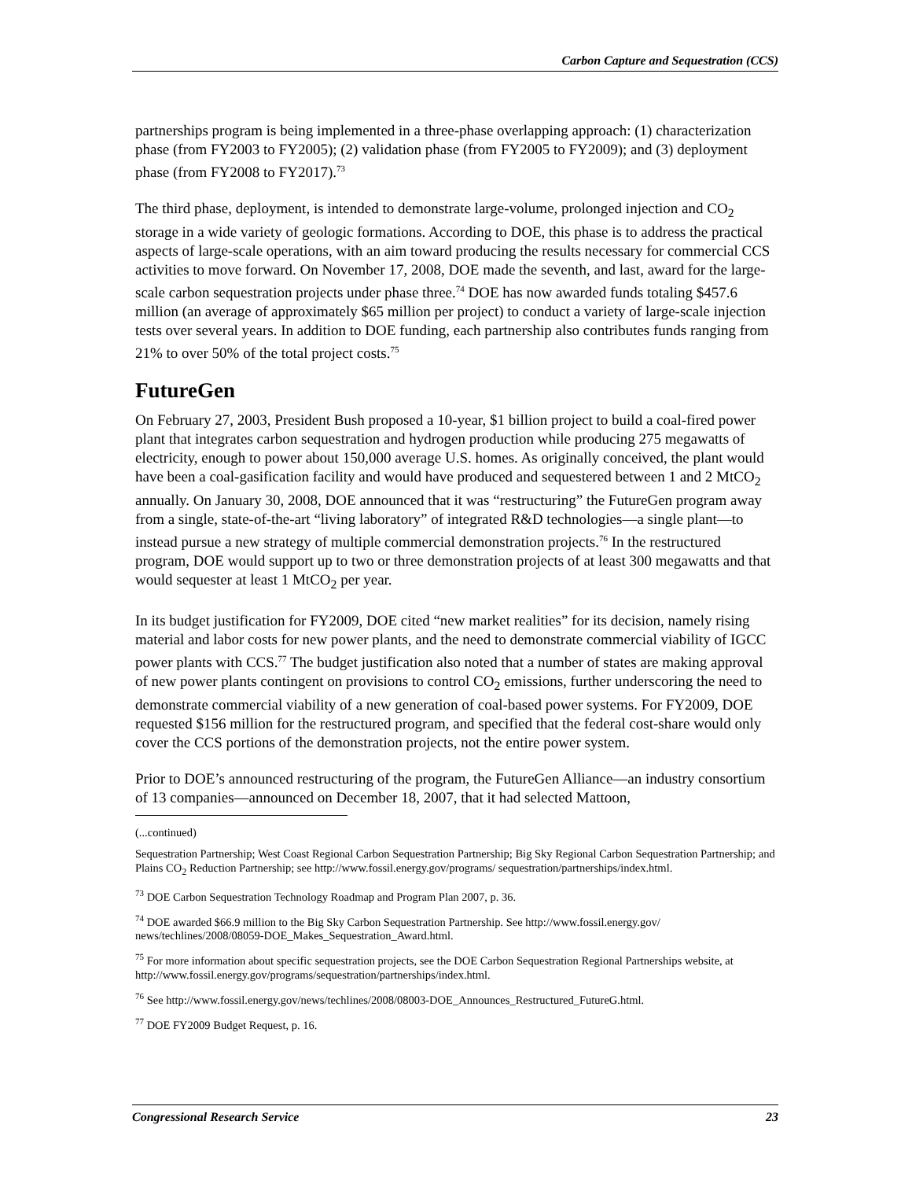Carbon Capture and Sequestration (CCS)
partnerships program is being implemented in a three-phase overlapping approach: (1) characterization phase (from FY2003 to FY2005); (2) validation phase (from FY2005 to FY2009); and (3) deployment phase (from FY2008 to FY2017).<sup>73</sup>
The third phase, deployment, is intended to demonstrate large-volume, prolonged injection and CO<sub>2</sub> storage in a wide variety of geologic formations. According to DOE, this phase is to address the practical aspects of large-scale operations, with an aim toward producing the results necessary for commercial CCS activities to move forward. On November 17, 2008, DOE made the seventh, and last, award for the large-scale carbon sequestration projects under phase three.<sup>74</sup> DOE has now awarded funds totaling $457.6 million (an average of approximately $65 million per project) to conduct a variety of large-scale injection tests over several years. In addition to DOE funding, each partnership also contributes funds ranging from 21% to over 50% of the total project costs.<sup>75</sup>
FutureGen
On February 27, 2003, President Bush proposed a 10-year, $1 billion project to build a coal-fired power plant that integrates carbon sequestration and hydrogen production while producing 275 megawatts of electricity, enough to power about 150,000 average U.S. homes. As originally conceived, the plant would have been a coal-gasification facility and would have produced and sequestered between 1 and 2 MtCO<sub>2</sub> annually. On January 30, 2008, DOE announced that it was “restructuring” the FutureGen program away from a single, state-of-the-art “living laboratory” of integrated R&D technologies—a single plant—to instead pursue a new strategy of multiple commercial demonstration projects.<sup>76</sup> In the restructured program, DOE would support up to two or three demonstration projects of at least 300 megawatts and that would sequester at least 1 MtCO<sub>2</sub> per year.
In its budget justification for FY2009, DOE cited “new market realities” for its decision, namely rising material and labor costs for new power plants, and the need to demonstrate commercial viability of IGCC power plants with CCS.<sup>77</sup> The budget justification also noted that a number of states are making approval of new power plants contingent on provisions to control CO<sub>2</sub> emissions, further underscoring the need to demonstrate commercial viability of a new generation of coal-based power systems. For FY2009, DOE requested $156 million for the restructured program, and specified that the federal cost-share would only cover the CCS portions of the demonstration projects, not the entire power system.
Prior to DOE’s announced restructuring of the program, the FutureGen Alliance—an industry consortium of 13 companies—announced on December 18, 2007, that it had selected Mattoon,
(...continued)
Sequestration Partnership; West Coast Regional Carbon Sequestration Partnership; Big Sky Regional Carbon Sequestration Partnership; and Plains CO<sub>2</sub> Reduction Partnership; see http://www.fossil.energy.gov/programs/ sequestration/partnerships/index.html.
<sup>73</sup> DOE Carbon Sequestration Technology Roadmap and Program Plan 2007, p. 36.
<sup>74</sup> DOE awarded $66.9 million to the Big Sky Carbon Sequestration Partnership. See http://www.fossil.energy.gov/ news/techlines/2008/08059-DOE_Makes_Sequestration_Award.html.
<sup>75</sup> For more information about specific sequestration projects, see the DOE Carbon Sequestration Regional Partnerships website, at http://www.fossil.energy.gov/programs/sequestration/partnerships/index.html.
<sup>76</sup> See http://www.fossil.energy.gov/news/techlines/2008/08003-DOE_Announces_Restructured_FutureG.html.
<sup>77</sup> DOE FY2009 Budget Request, p. 16.
Congressional Research Service 23